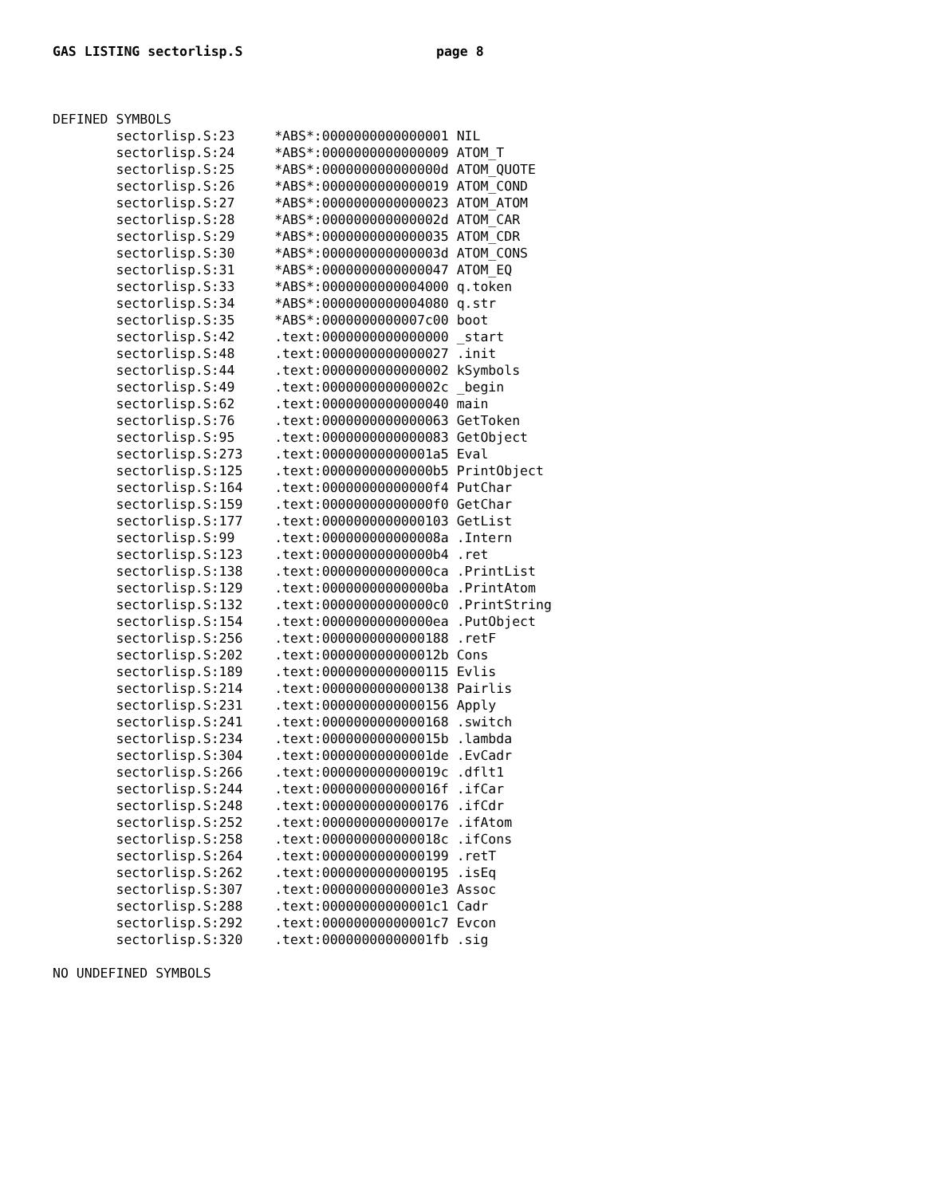GAS LISTING sectorlisp.S page 8
DEFINED SYMBOLS
        sectorlisp.S:23     *ABS*:0000000000000001 NIL
        sectorlisp.S:24     *ABS*:0000000000000009 ATOM_T
        sectorlisp.S:25     *ABS*:000000000000000d ATOM_QUOTE
        sectorlisp.S:26     *ABS*:0000000000000019 ATOM_COND
        sectorlisp.S:27     *ABS*:0000000000000023 ATOM_ATOM
        sectorlisp.S:28     *ABS*:000000000000002d ATOM_CAR
        sectorlisp.S:29     *ABS*:0000000000000035 ATOM_CDR
        sectorlisp.S:30     *ABS*:000000000000003d ATOM_CONS
        sectorlisp.S:31     *ABS*:0000000000000047 ATOM_EQ
        sectorlisp.S:33     *ABS*:0000000000004000 q.token
        sectorlisp.S:34     *ABS*:0000000000004080 q.str
        sectorlisp.S:35     *ABS*:0000000000007c00 boot
        sectorlisp.S:42     .text:0000000000000000 _start
        sectorlisp.S:48     .text:0000000000000027 .init
        sectorlisp.S:44     .text:0000000000000002 kSymbols
        sectorlisp.S:49     .text:000000000000002c _begin
        sectorlisp.S:62     .text:0000000000000040 main
        sectorlisp.S:76     .text:0000000000000063 GetToken
        sectorlisp.S:95     .text:0000000000000083 GetObject
        sectorlisp.S:273    .text:00000000000001a5 Eval
        sectorlisp.S:125    .text:00000000000000b5 PrintObject
        sectorlisp.S:164    .text:00000000000000f4 PutChar
        sectorlisp.S:159    .text:00000000000000f0 GetChar
        sectorlisp.S:177    .text:0000000000000103 GetList
        sectorlisp.S:99     .text:000000000000008a .Intern
        sectorlisp.S:123    .text:00000000000000b4 .ret
        sectorlisp.S:138    .text:00000000000000ca .PrintList
        sectorlisp.S:129    .text:00000000000000ba .PrintAtom
        sectorlisp.S:132    .text:00000000000000c0 .PrintString
        sectorlisp.S:154    .text:00000000000000ea .PutObject
        sectorlisp.S:256    .text:0000000000000188 .retF
        sectorlisp.S:202    .text:000000000000012b Cons
        sectorlisp.S:189    .text:0000000000000115 Evlis
        sectorlisp.S:214    .text:0000000000000138 Pairlis
        sectorlisp.S:231    .text:0000000000000156 Apply
        sectorlisp.S:241    .text:0000000000000168 .switch
        sectorlisp.S:234    .text:000000000000015b .lambda
        sectorlisp.S:304    .text:00000000000001de .EvCadr
        sectorlisp.S:266    .text:000000000000019c .dflt1
        sectorlisp.S:244    .text:000000000000016f .ifCar
        sectorlisp.S:248    .text:0000000000000176 .ifCdr
        sectorlisp.S:252    .text:000000000000017e .ifAtom
        sectorlisp.S:258    .text:000000000000018c .ifCons
        sectorlisp.S:264    .text:0000000000000199 .retT
        sectorlisp.S:262    .text:0000000000000195 .isEq
        sectorlisp.S:307    .text:00000000000001e3 Assoc
        sectorlisp.S:288    .text:00000000000001c1 Cadr
        sectorlisp.S:292    .text:00000000000001c7 Evcon
        sectorlisp.S:320    .text:00000000000001fb .sig

NO UNDEFINED SYMBOLS